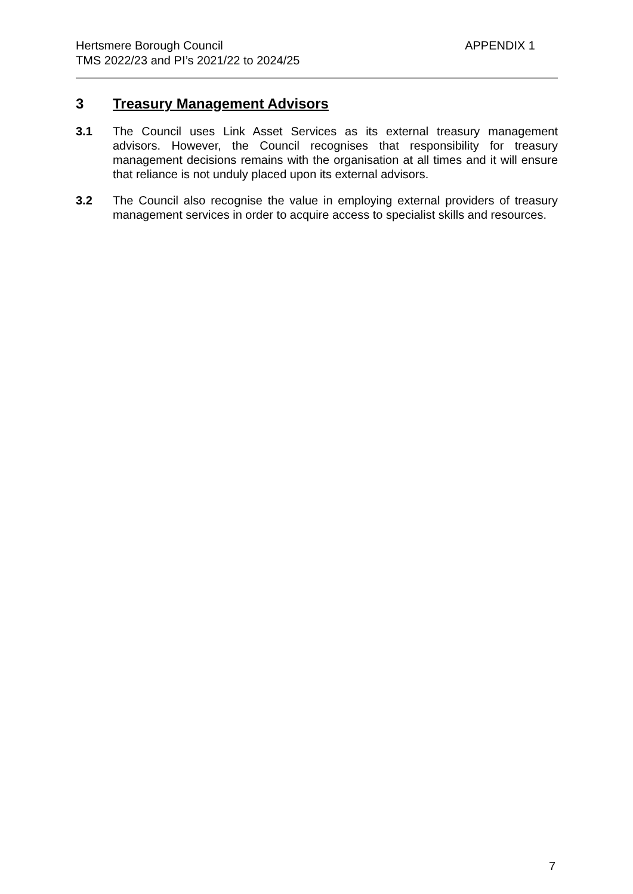Hertsmere Borough Council
APPENDIX 1
TMS 2022/23 and PI’s 2021/22 to 2024/25
3 Treasury Management Advisors
3.1 The Council uses Link Asset Services as its external treasury management advisors. However, the Council recognises that responsibility for treasury management decisions remains with the organisation at all times and it will ensure that reliance is not unduly placed upon its external advisors.
3.2 The Council also recognise the value in employing external providers of treasury management services in order to acquire access to specialist skills and resources.
7